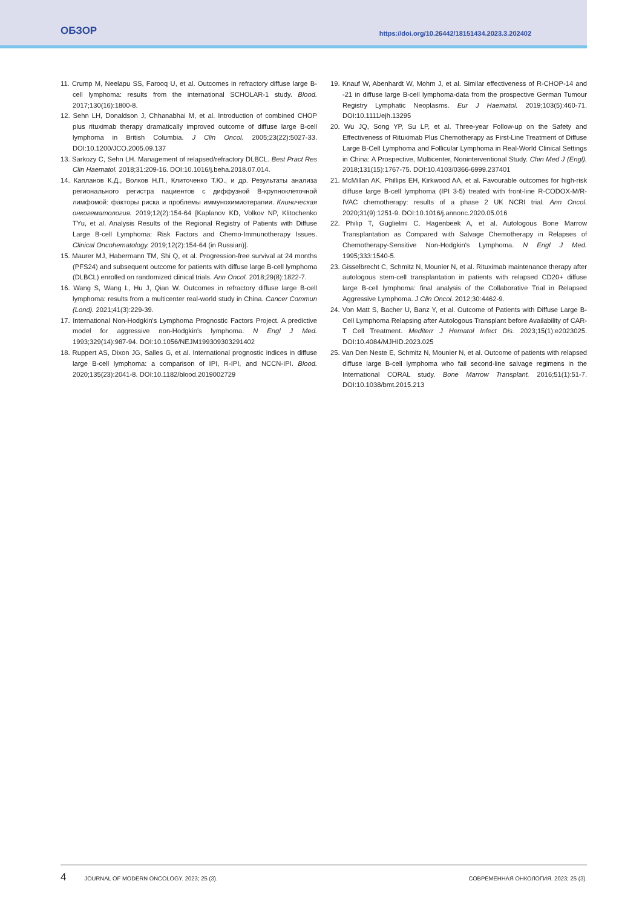ОБЗОР https://doi.org/10.26442/18151434.2023.3.202402
11. Crump M, Neelapu SS, Farooq U, et al. Outcomes in refractory diffuse large B-cell lymphoma: results from the international SCHOLAR-1 study. Blood. 2017;130(16):1800-8.
12. Sehn LH, Donaldson J, Chhanabhai M, et al. Introduction of combined CHOP plus rituximab therapy dramatically improved outcome of diffuse large B-cell lymphoma in British Columbia. J Clin Oncol. 2005;23(22):5027-33. DOI:10.1200/JCO.2005.09.137
13. Sarkozy C, Sehn LH. Management of relapsed/refractory DLBCL. Best Pract Res Clin Haematol. 2018;31:209-16. DOI:10.1016/j.beha.2018.07.014.
14. Капланов К.Д., Волков Н.П., Клиточенко Т.Ю., и др. Результаты анализа регионального регистра пациентов с диффузной В-крупноклеточной лимфомой: факторы риска и проблемы иммунохимиотерапии. Клиническая онкогематология. 2019;12(2):154-64 [Kaplanov KD, Volkov NP, Klitochenko TYu, et al. Analysis Results of the Regional Registry of Patients with Diffuse Large B-cell Lymphoma: Risk Factors and Chemo-Immunotherapy Issues. Clinical Oncohematology. 2019;12(2):154-64 (in Russian)].
15. Maurer MJ, Habermann TM, Shi Q, et al. Progression-free survival at 24 months (PFS24) and subsequent outcome for patients with diffuse large B-cell lymphoma (DLBCL) enrolled on randomized clinical trials. Ann Oncol. 2018;29(8):1822-7.
16. Wang S, Wang L, Hu J, Qian W. Outcomes in refractory diffuse large B-cell lymphoma: results from a multicenter real-world study in China. Cancer Commun (Lond). 2021;41(3):229-39.
17. International Non-Hodgkin's Lymphoma Prognostic Factors Project. A predictive model for aggressive non-Hodgkin's lymphoma. N Engl J Med. 1993;329(14):987-94. DOI:10.1056/NEJM199309303291402
18. Ruppert AS, Dixon JG, Salles G, et al. International prognostic indices in diffuse large B-cell lymphoma: a comparison of IPI, R-IPI, and NCCN-IPI. Blood. 2020;135(23):2041-8. DOI:10.1182/blood.2019002729
19. Knauf W, Abenhardt W, Mohm J, et al. Similar effectiveness of R-CHOP-14 and -21 in diffuse large B-cell lymphoma-data from the prospective German Tumour Registry Lymphatic Neoplasms. Eur J Haematol. 2019;103(5):460-71. DOI:10.1111/ejh.13295
20. Wu JQ, Song YP, Su LP, et al. Three-year Follow-up on the Safety and Effectiveness of Rituximab Plus Chemotherapy as First-Line Treatment of Diffuse Large B-Cell Lymphoma and Follicular Lymphoma in Real-World Clinical Settings in China: A Prospective, Multicenter, Noninterventional Study. Chin Med J (Engl). 2018;131(15):1767-75. DOI:10.4103/0366-6999.237401
21. McMillan AK, Phillips EH, Kirkwood AA, et al. Favourable outcomes for high-risk diffuse large B-cell lymphoma (IPI 3-5) treated with front-line R-CODOX-M/R-IVAC chemotherapy: results of a phase 2 UK NCRI trial. Ann Oncol. 2020;31(9):1251-9. DOI:10.1016/j.annonc.2020.05.016
22. Philip T, Guglielmi C, Hagenbeek A, et al. Autologous Bone Marrow Transplantation as Compared with Salvage Chemotherapy in Relapses of Chemotherapy-Sensitive Non-Hodgkin's Lymphoma. N Engl J Med. 1995;333:1540-5.
23. Gisselbrecht C, Schmitz N, Mounier N, et al. Rituximab maintenance therapy after autologous stem-cell transplantation in patients with relapsed CD20+ diffuse large B-cell lymphoma: final analysis of the Collaborative Trial in Relapsed Aggressive Lymphoma. J Clin Oncol. 2012;30:4462-9.
24. Von Matt S, Bacher U, Banz Y, et al. Outcome of Patients with Diffuse Large B-Cell Lymphoma Relapsing after Autologous Transplant before Availability of CAR-T Cell Treatment. Mediterr J Hematol Infect Dis. 2023;15(1):e2023025. DOI:10.4084/MJHID.2023.025
25. Van Den Neste E, Schmitz N, Mounier N, et al. Outcome of patients with relapsed diffuse large B-cell lymphoma who fail second-line salvage regimens in the International CORAL study. Bone Marrow Transplant. 2016;51(1):51-7. DOI:10.1038/bmt.2015.213
4 JOURNAL OF MODERN ONCOLOGY. 2023; 25 (3). СОВРЕМЕННАЯ ОНКОЛОГИЯ. 2023; 25 (3).